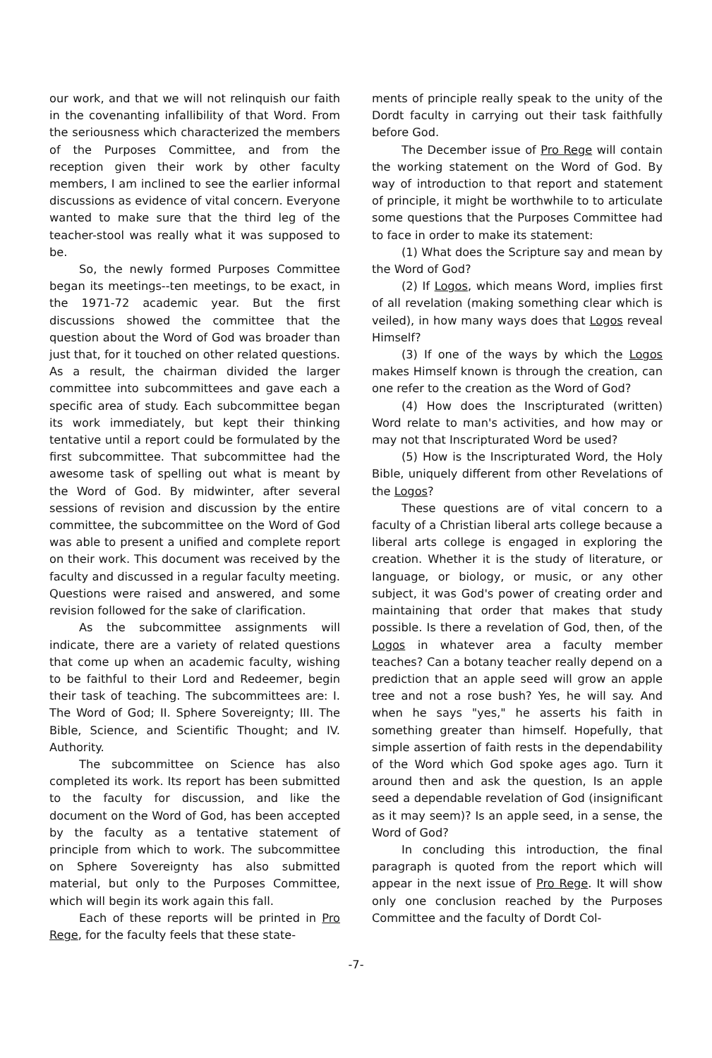our work, and that we will not relinquish our faith in the covenanting infallibility of that Word. From the seriousness which characterized the members of the Purposes Committee, and from the reception given their work by other faculty members, I am inclined to see the earlier informal discussions as evidence of vital concern. Everyone wanted to make sure that the third leg of the teacher-stool was really what it was supposed to be.
So, the newly formed Purposes Committee began its meetings--ten meetings, to be exact, in the 1971-72 academic year. But the first discussions showed the committee that the question about the Word of God was broader than just that, for it touched on other related questions. As a result, the chairman divided the larger committee into subcommittees and gave each a specific area of study. Each subcommittee began its work immediately, but kept their thinking tentative until a report could be formulated by the first subcommittee. That subcommittee had the awesome task of spelling out what is meant by the Word of God. By midwinter, after several sessions of revision and discussion by the entire committee, the subcommittee on the Word of God was able to present a unified and complete report on their work. This document was received by the faculty and discussed in a regular faculty meeting. Questions were raised and answered, and some revision followed for the sake of clarification.
As the subcommittee assignments will indicate, there are a variety of related questions that come up when an academic faculty, wishing to be faithful to their Lord and Redeemer, begin their task of teaching. The subcommittees are: I. The Word of God; II. Sphere Sovereignty; III. The Bible, Science, and Scientific Thought; and IV. Authority.
The subcommittee on Science has also completed its work. Its report has been submitted to the faculty for discussion, and like the document on the Word of God, has been accepted by the faculty as a tentative statement of principle from which to work. The subcommittee on Sphere Sovereignty has also submitted material, but only to the Purposes Committee, which will begin its work again this fall.
Each of these reports will be printed in Pro Rege, for the faculty feels that these state-
ments of principle really speak to the unity of the Dordt faculty in carrying out their task faithfully before God.
The December issue of Pro Rege will contain the working statement on the Word of God. By way of introduction to that report and statement of principle, it might be worthwhile to to articulate some questions that the Purposes Committee had to face in order to make its statement:
(1) What does the Scripture say and mean by the Word of God?
(2) If Logos, which means Word, implies first of all revelation (making something clear which is veiled), in how many ways does that Logos reveal Himself?
(3) If one of the ways by which the Logos makes Himself known is through the creation, can one refer to the creation as the Word of God?
(4) How does the Inscripturated (written) Word relate to man's activities, and how may or may not that Inscripturated Word be used?
(5) How is the Inscripturated Word, the Holy Bible, uniquely different from other Revelations of the Logos?
These questions are of vital concern to a faculty of a Christian liberal arts college because a liberal arts college is engaged in exploring the creation. Whether it is the study of literature, or language, or biology, or music, or any other subject, it was God's power of creating order and maintaining that order that makes that study possible. Is there a revelation of God, then, of the Logos in whatever area a faculty member teaches? Can a botany teacher really depend on a prediction that an apple seed will grow an apple tree and not a rose bush? Yes, he will say. And when he says "yes," he asserts his faith in something greater than himself. Hopefully, that simple assertion of faith rests in the dependability of the Word which God spoke ages ago. Turn it around then and ask the question, Is an apple seed a dependable revelation of God (insignificant as it may seem)? Is an apple seed, in a sense, the Word of God?
In concluding this introduction, the final paragraph is quoted from the report which will appear in the next issue of Pro Rege. It will show only one conclusion reached by the Purposes Committee and the faculty of Dordt Col-
-7-